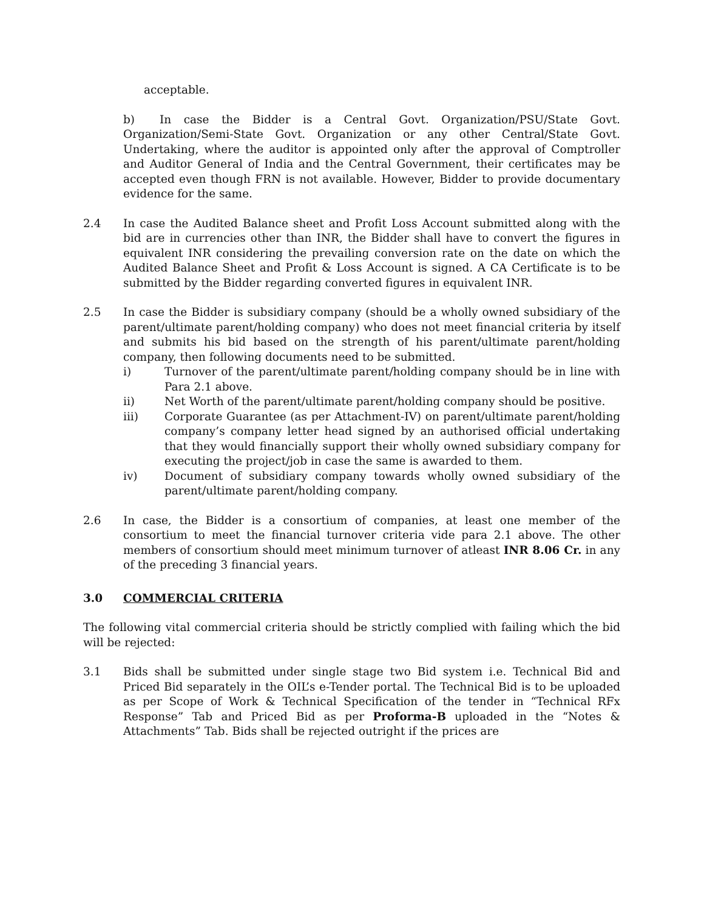acceptable.
b) In case the Bidder is a Central Govt. Organization/PSU/State Govt. Organization/Semi-State Govt. Organization or any other Central/State Govt. Undertaking, where the auditor is appointed only after the approval of Comptroller and Auditor General of India and the Central Government, their certificates may be accepted even though FRN is not available. However, Bidder to provide documentary evidence for the same.
2.4 In case the Audited Balance sheet and Profit Loss Account submitted along with the bid are in currencies other than INR, the Bidder shall have to convert the figures in equivalent INR considering the prevailing conversion rate on the date on which the Audited Balance Sheet and Profit & Loss Account is signed. A CA Certificate is to be submitted by the Bidder regarding converted figures in equivalent INR.
2.5 In case the Bidder is subsidiary company (should be a wholly owned subsidiary of the parent/ultimate parent/holding company) who does not meet financial criteria by itself and submits his bid based on the strength of his parent/ultimate parent/holding company, then following documents need to be submitted.
i) Turnover of the parent/ultimate parent/holding company should be in line with Para 2.1 above.
ii) Net Worth of the parent/ultimate parent/holding company should be positive.
iii) Corporate Guarantee (as per Attachment-IV) on parent/ultimate parent/holding company’s company letter head signed by an authorised official undertaking that they would financially support their wholly owned subsidiary company for executing the project/job in case the same is awarded to them.
iv) Document of subsidiary company towards wholly owned subsidiary of the parent/ultimate parent/holding company.
2.6 In case, the Bidder is a consortium of companies, at least one member of the consortium to meet the financial turnover criteria vide para 2.1 above. The other members of consortium should meet minimum turnover of atleast INR 8.06 Cr. in any of the preceding 3 financial years.
3.0 COMMERCIAL CRITERIA
The following vital commercial criteria should be strictly complied with failing which the bid will be rejected:
3.1 Bids shall be submitted under single stage two Bid system i.e. Technical Bid and Priced Bid separately in the OIL’s e-Tender portal. The Technical Bid is to be uploaded as per Scope of Work & Technical Specification of the tender in “Technical RFx Response” Tab and Priced Bid as per Proforma-B uploaded in the “Notes & Attachments” Tab. Bids shall be rejected outright if the prices are